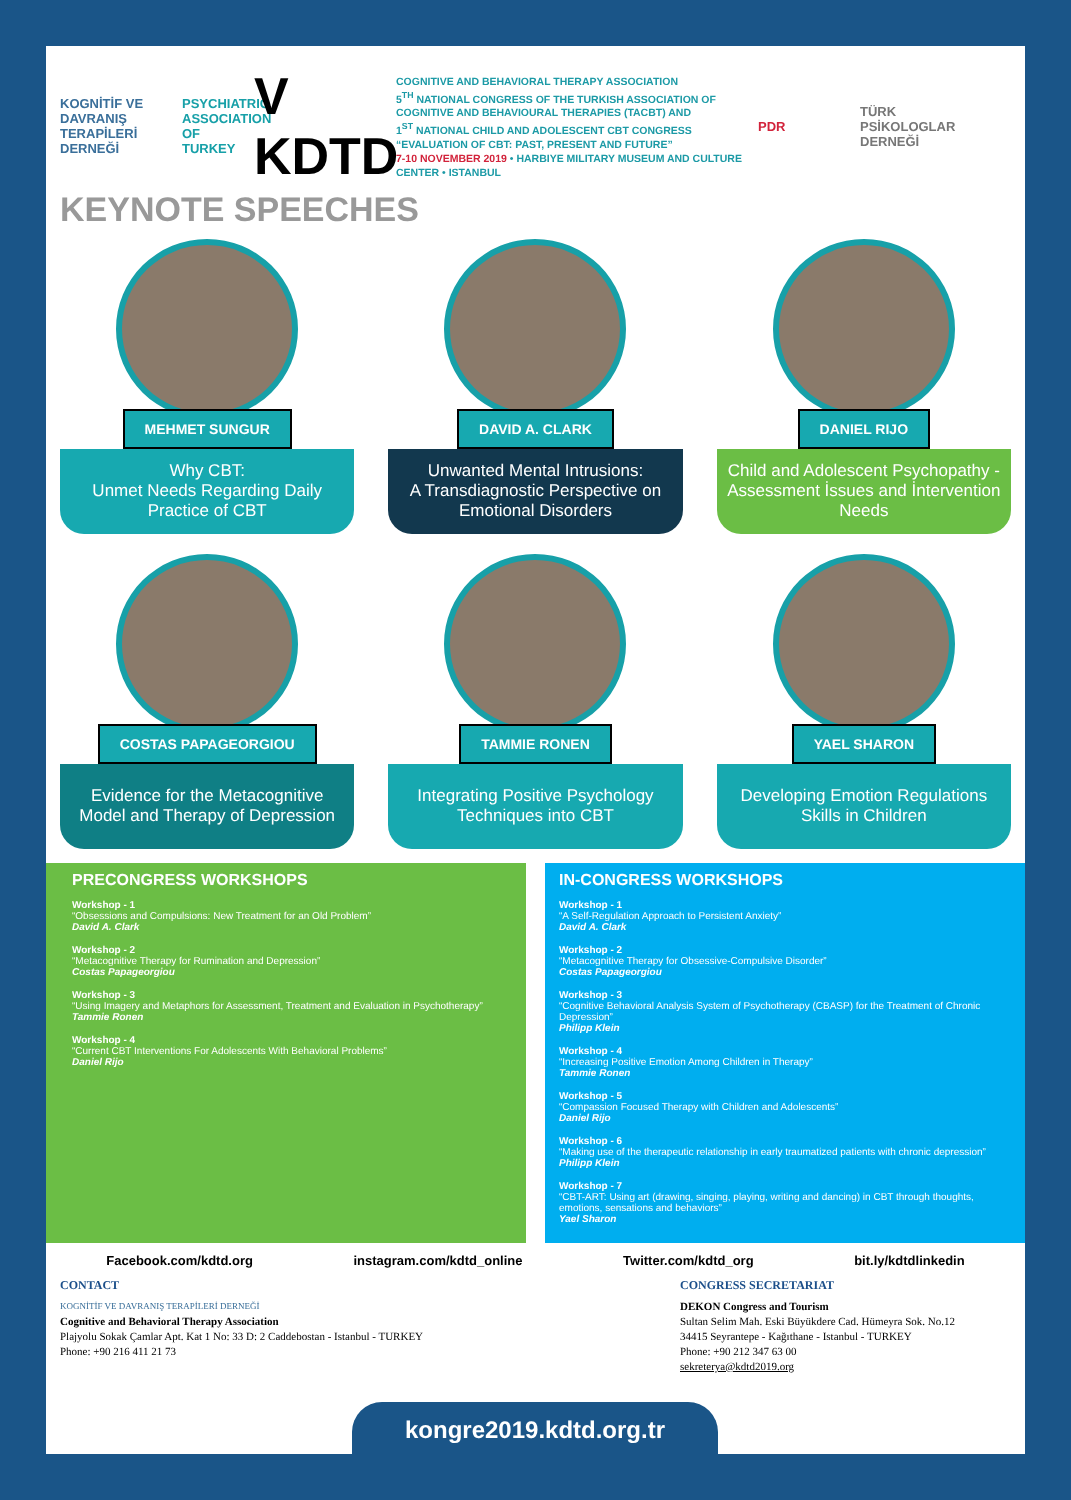KOGNİTİF VE DAVRANIŞ TERAPİLERİ DERNEĞİ
PSYCHIATRIC ASSOCIATION OF TURKEY
V KDTD
COGNITIVE AND BEHAVIORAL THERAPY ASSOCIATION
5<sup>TH</sup> NATIONAL CONGRESS OF THE TURKISH ASSOCIATION OF COGNITIVE AND BEHAVIOURAL THERAPIES (TACBT) AND
1<sup>ST</sup> NATIONAL CHILD AND ADOLESCENT CBT CONGRESS
“EVALUATION OF CBT: PAST, PRESENT AND FUTURE”
7-10 NOVEMBER 2019 • HARBIYE MILITARY MUSEUM AND CULTURE CENTER • ISTANBUL
PDR
TÜRK PSİKOLOGLAR DERNEĞİ
KEYNOTE SPEECHES
MEHMET SUNGUR
Why CBT:
Unmet Needs Regarding Daily Practice of CBT
DAVID A. CLARK
Unwanted Mental Intrusions:
A Transdiagnostic Perspective on Emotional Disorders
DANIEL RIJO
Child and Adolescent Psychopathy - Assessment İssues and İntervention Needs
COSTAS PAPAGEORGIOU
Evidence for the Metacognitive Model and Therapy of Depression
TAMMIE RONEN
Integrating Positive Psychology Techniques into CBT
YAEL SHARON
Developing Emotion Regulations Skills in Children
PRECONGRESS WORKSHOPS
Workshop - 1
“Obsessions and Compulsions: New Treatment for an Old Problem”
David A. Clark
Workshop - 2
“Metacognitive Therapy for Rumination and Depression”
Costas Papageorgiou
Workshop - 3
“Using Imagery and Metaphors for Assessment, Treatment and Evaluation in Psychotherapy”
Tammie Ronen
Workshop - 4
“Current CBT Interventions For Adolescents With Behavioral Problems”
Daniel Rijo
IN-CONGRESS WORKSHOPS
Workshop - 1
“A Self-Regulation Approach to Persistent Anxiety”
David A. Clark
Workshop - 2
“Metacognitive Therapy for Obsessive-Compulsive Disorder”
Costas Papageorgiou
Workshop - 3
“Cognitive Behavioral Analysis System of Psychotherapy (CBASP) for the Treatment of Chronic Depression”
Philipp Klein
Workshop - 4
“Increasing Positive Emotion Among Children in Therapy”
Tammie Ronen
Workshop - 5
“Compassion Focused Therapy with Children and Adolescents”
Daniel Rijo
Workshop - 6
“Making use of the therapeutic relationship in early traumatized patients with chronic depression”
Philipp Klein
Workshop - 7
“CBT-ART: Using art (drawing, singing, playing, writing and dancing) in CBT through thoughts, emotions, sensations and behaviors”
Yael Sharon
Facebook.com/kdtd.org instagram.com/kdtd_online Twitter.com/kdtd_org bit.ly/kdtdlinkedin
CONTACT
KOGNİTİF VE DAVRANIŞ TERAPİLERİ DERNEĞİ
Cognitive and Behavioral Therapy Association
Plajyolu Sokak Çamlar Apt. Kat 1 No: 33 D: 2 Caddebostan - Istanbul - TURKEY
Phone: +90 216 411 21 73
CONGRESS SECRETARIAT
DEKON Congress and Tourism
Sultan Selim Mah. Eski Büyükdere Cad. Hümeyra Sok. No.12
34415 Seyrantepe - Kağıthane - Istanbul - TURKEY
Phone: +90 212 347 63 00
sekreterya@kdtd2019.org
kongre2019.kdtd.org.tr